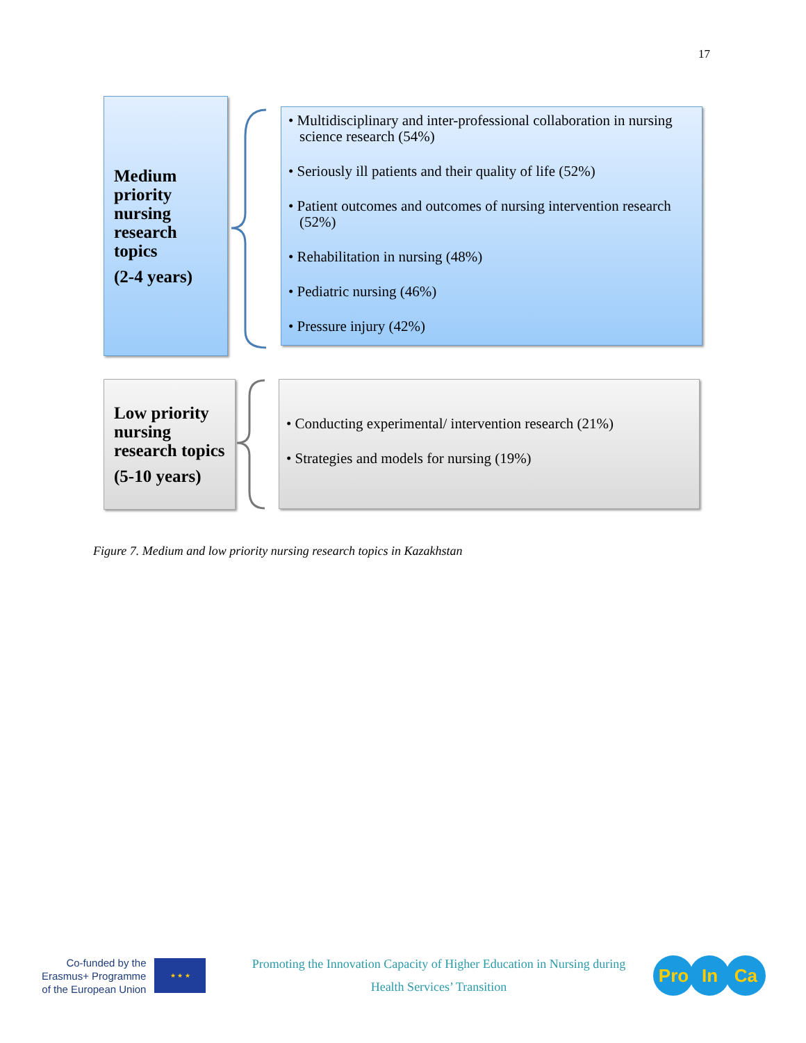17
Medium priority nursing research topics
(2-4 years)
• Multidisciplinary and inter-professional collaboration in nursing science research (54%)
• Seriously ill patients and their quality of life (52%)
• Patient outcomes and outcomes of nursing intervention research (52%)
• Rehabilitation in nursing (48%)
• Pediatric nursing (46%)
• Pressure injury (42%)
Low priority nursing research topics
(5-10 years)
• Conducting experimental/ intervention research (21%)
• Strategies and models for nursing (19%)
Figure 7. Medium and low priority nursing research topics in Kazakhstan
Co-funded by the
Erasmus+ Programme
of the European Union
★ ★ ★
Promoting the Innovation Capacity of Higher Education in Nursing during
Health Services’ Transition
Pro In Ca